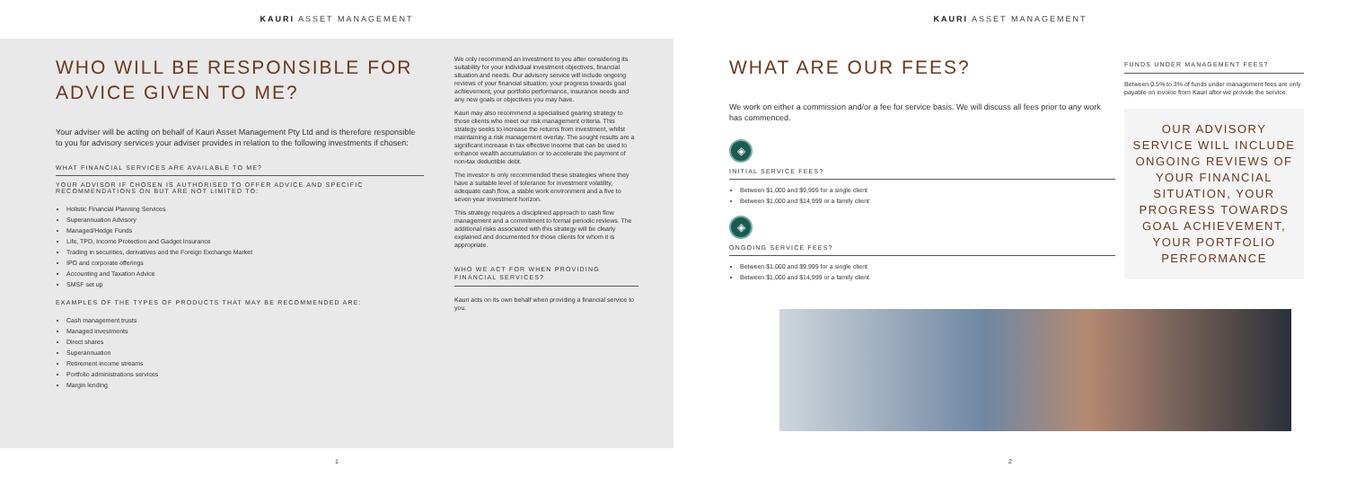KAURI ASSET MANAGEMENT
WHO WILL BE RESPONSIBLE FOR
ADVICE GIVEN TO ME?
Your adviser will be acting on behalf of Kauri Asset Management Pty Ltd and is therefore responsible to you for advisory services your adviser provides in relation to the following investments if chosen:
WHAT FINANCIAL SERVICES ARE AVAILABLE TO ME?
YOUR ADVISOR IF CHOSEN IS AUTHORISED TO OFFER ADVICE AND SPECIFIC RECOMMENDATIONS ON BUT ARE NOT LIMITED TO:
Holistic Financial Planning Services
Superannuation Advisory
Managed/Hedge Funds
Life, TPD, Income Protection and Gadget Insurance
Trading in securities, derivatives and the Foreign Exchange Market
IPO and corporate offerings
Accounting and Taxation Advice
SMSF set up
EXAMPLES OF THE TYPES OF PRODUCTS THAT MAY BE RECOMMENDED ARE:
Cash management trusts
Managed investments
Direct shares
Superannuation
Retirement income streams
Portfolio administrations services
Margin lending
We only recommend an investment to you after considering its suitability for your individual investment objectives, financial situation and needs. Our advisory service will include ongoing reviews of your financial situation, your progress towards goal achievement, your portfolio performance, insurance needs and any new goals or objectives you may have.
Kauri may also recommend a specialised gearing strategy to those clients who meet our risk management criteria. This strategy seeks to increase the returns from investment, whilst maintaining a risk management overlay. The sought results are a significant increase in tax effective income that can be used to enhance wealth accumulation or to accelerate the payment of non-tax deductible debt.
The investor is only recommended these strategies where they have a suitable level of tolerance for investment volatility, adequate cash flow, a stable work environment and a five to seven year investment horizon.
This strategy requires a disciplined approach to cash flow management and a commitment to formal periodic reviews. The additional risks associated with this strategy will be clearly explained and documented for those clients for whom it is appropriate.
WHO WE ACT FOR WHEN PROVIDING FINANCIAL SERVICES?
Kauri acts on its own behalf when providing a financial service to you.
1
KAURI ASSET MANAGEMENT
WHAT ARE OUR FEES?
We work on either a commission and/or a fee for service basis. We will discuss all fees prior to any work has commenced.
◈
INITIAL SERVICE FEES?
Between $1,000 and $9,999 for a single client
Between $1,000 and $14,999 or a family client
◈
ONGOING SERVICE FEES?
Between $1,000 and $9,999 for a single client
Between $1,000 and $14,999 or a family client
FUNDS UNDER MANAGEMENT FEES?
Between 0.5% to 3% of funds under management fees are only payable on invoice from Kauri after we provide the service.
OUR ADVISORY SERVICE WILL INCLUDE ONGOING REVIEWS OF YOUR FINANCIAL SITUATION, YOUR PROGRESS TOWARDS GOAL ACHIEVEMENT, YOUR PORTFOLIO PERFORMANCE
2